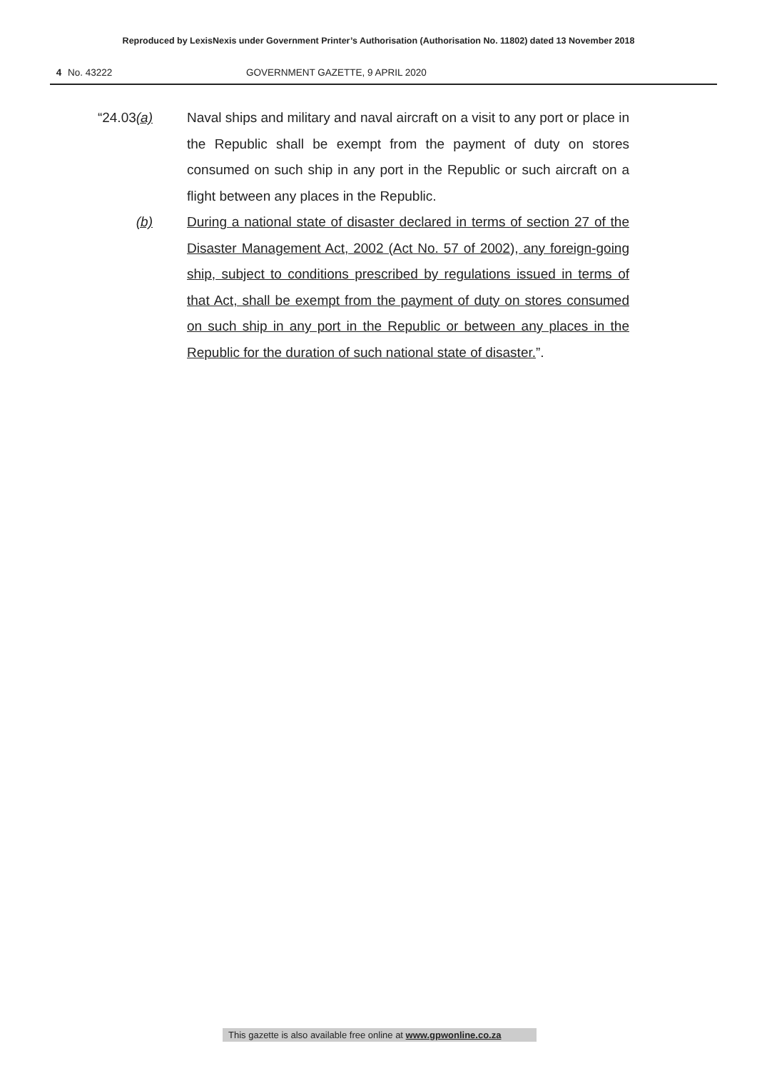Reproduced by LexisNexis under Government Printer’s Authorisation (Authorisation No. 11802) dated 13 November 2018
4 No. 43222 GOVERNMENT GAZETTE, 9 APRIL 2020
“24.03(a) Naval ships and military and naval aircraft on a visit to any port or place in the Republic shall be exempt from the payment of duty on stores consumed on such ship in any port in the Republic or such aircraft on a flight between any places in the Republic.
(b) During a national state of disaster declared in terms of section 27 of the Disaster Management Act, 2002 (Act No. 57 of 2002), any foreign-going ship, subject to conditions prescribed by regulations issued in terms of that Act, shall be exempt from the payment of duty on stores consumed on such ship in any port in the Republic or between any places in the Republic for the duration of such national state of disaster.”.
This gazette is also available free online at www.gpwonline.co.za